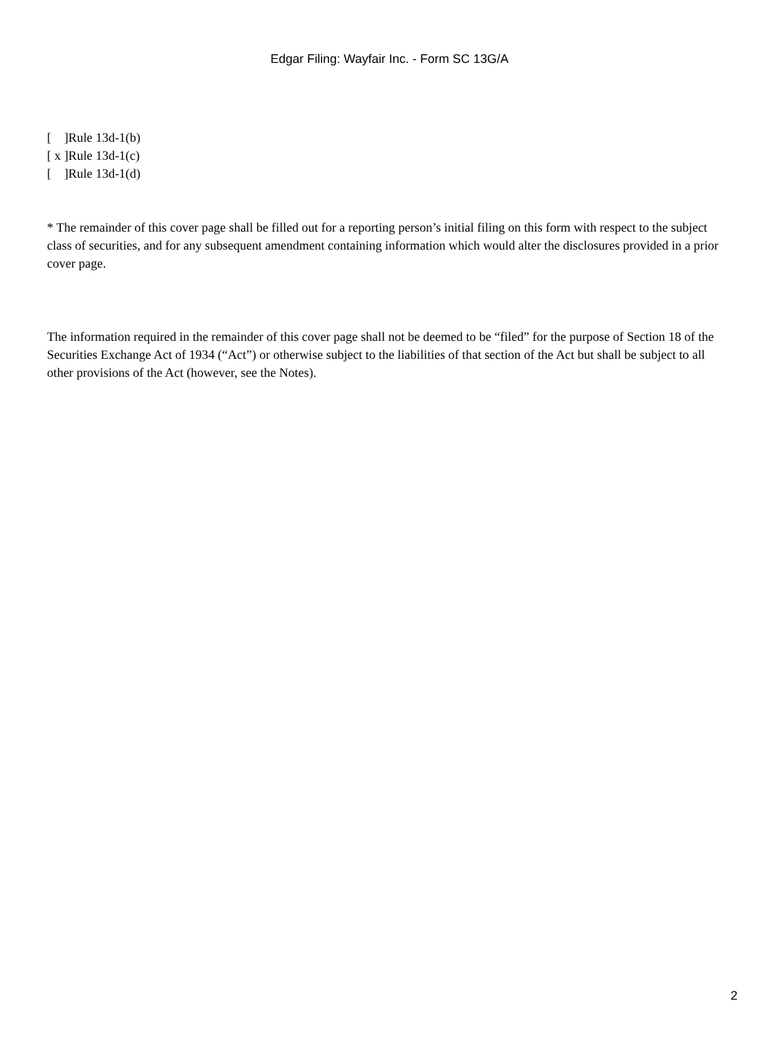Edgar Filing: Wayfair Inc. - Form SC 13G/A
[ ]Rule 13d-1(b)
[ x ]Rule 13d-1(c)
[ ]Rule 13d-1(d)
* The remainder of this cover page shall be filled out for a reporting person’s initial filing on this form with respect to the subject class of securities, and for any subsequent amendment containing information which would alter the disclosures provided in a prior cover page.
The information required in the remainder of this cover page shall not be deemed to be “filed” for the purpose of Section 18 of the Securities Exchange Act of 1934 (“Act”) or otherwise subject to the liabilities of that section of the Act but shall be subject to all other provisions of the Act (however, see the Notes).
2